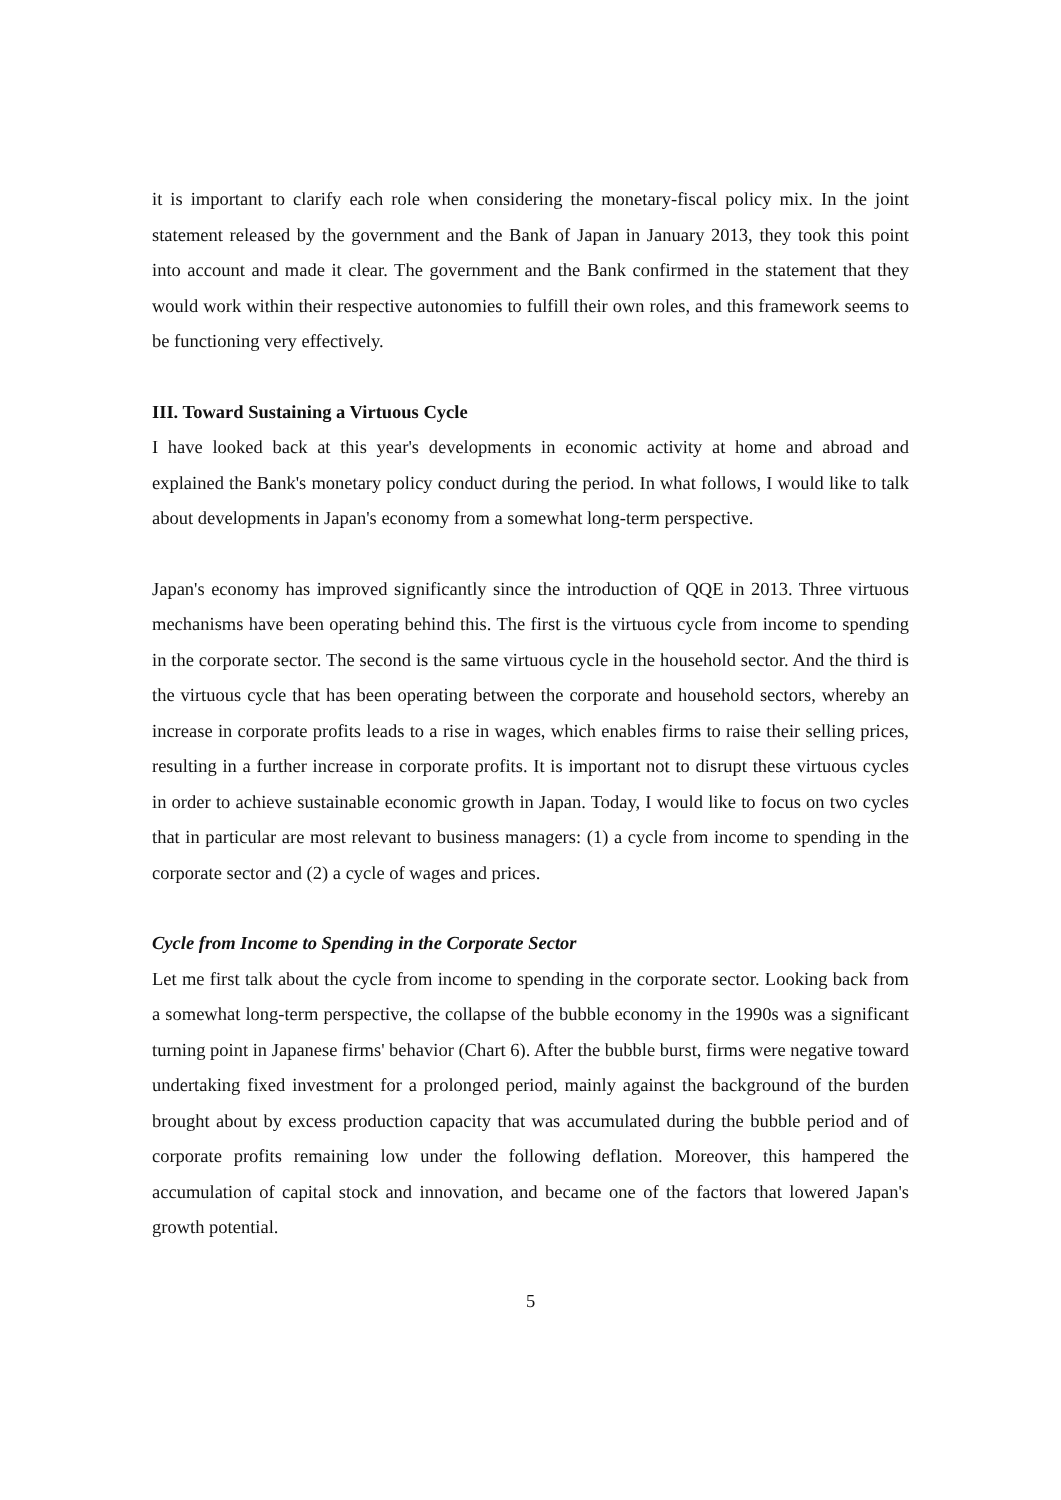it is important to clarify each role when considering the monetary-fiscal policy mix. In the joint statement released by the government and the Bank of Japan in January 2013, they took this point into account and made it clear. The government and the Bank confirmed in the statement that they would work within their respective autonomies to fulfill their own roles, and this framework seems to be functioning very effectively.
III. Toward Sustaining a Virtuous Cycle
I have looked back at this year's developments in economic activity at home and abroad and explained the Bank's monetary policy conduct during the period. In what follows, I would like to talk about developments in Japan's economy from a somewhat long-term perspective.
Japan's economy has improved significantly since the introduction of QQE in 2013. Three virtuous mechanisms have been operating behind this. The first is the virtuous cycle from income to spending in the corporate sector. The second is the same virtuous cycle in the household sector. And the third is the virtuous cycle that has been operating between the corporate and household sectors, whereby an increase in corporate profits leads to a rise in wages, which enables firms to raise their selling prices, resulting in a further increase in corporate profits. It is important not to disrupt these virtuous cycles in order to achieve sustainable economic growth in Japan. Today, I would like to focus on two cycles that in particular are most relevant to business managers: (1) a cycle from income to spending in the corporate sector and (2) a cycle of wages and prices.
Cycle from Income to Spending in the Corporate Sector
Let me first talk about the cycle from income to spending in the corporate sector. Looking back from a somewhat long-term perspective, the collapse of the bubble economy in the 1990s was a significant turning point in Japanese firms' behavior (Chart 6). After the bubble burst, firms were negative toward undertaking fixed investment for a prolonged period, mainly against the background of the burden brought about by excess production capacity that was accumulated during the bubble period and of corporate profits remaining low under the following deflation. Moreover, this hampered the accumulation of capital stock and innovation, and became one of the factors that lowered Japan's growth potential.
5